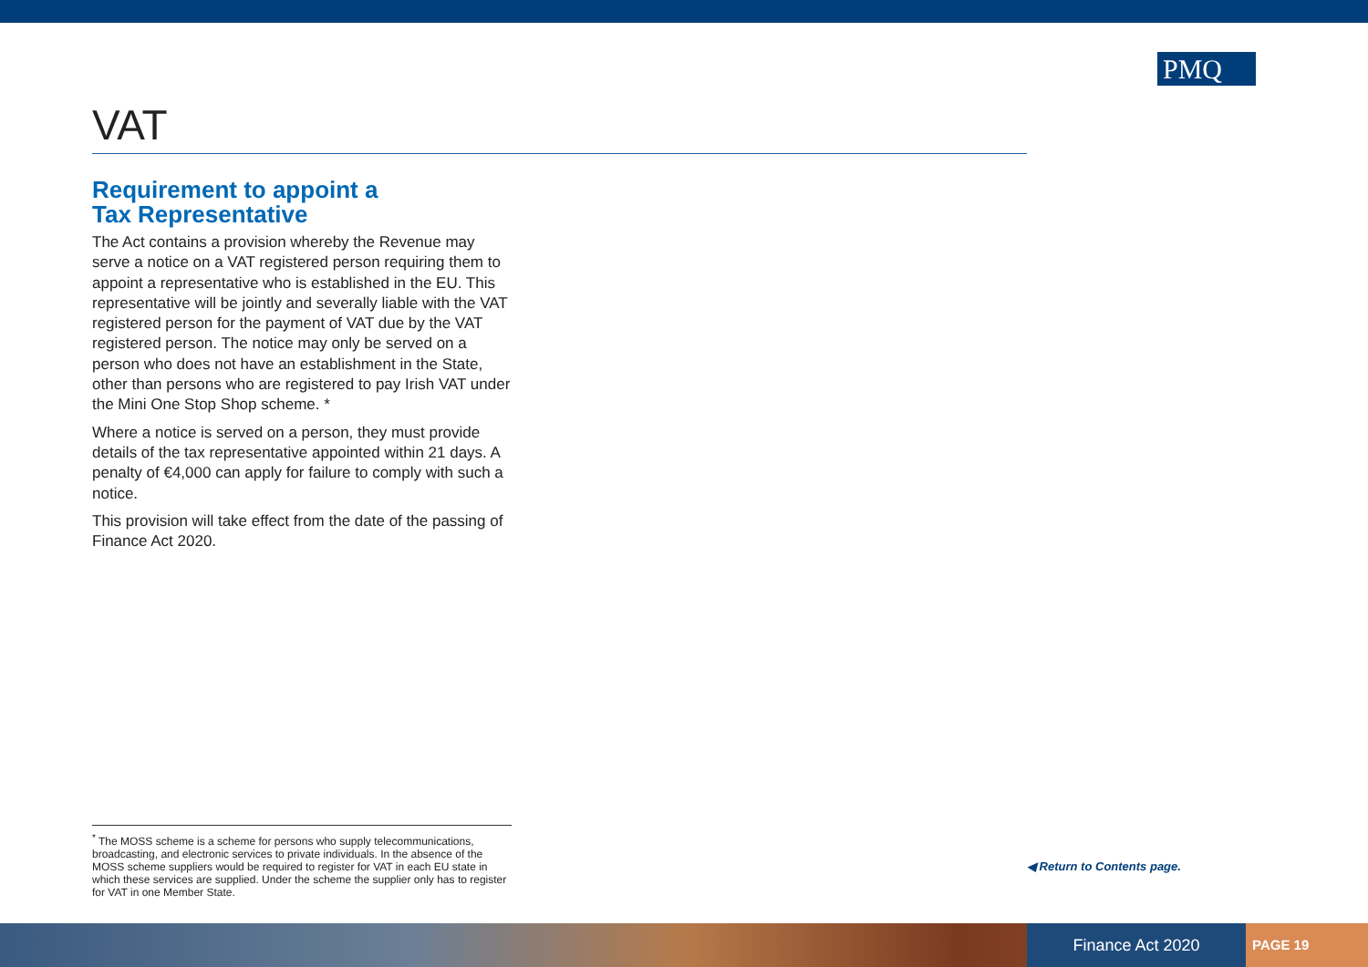PMQ
VAT
Requirement to appoint a
Tax Representative
The Act contains a provision whereby the Revenue may serve a notice on a VAT registered person requiring them to appoint a representative who is established in the EU. This representative will be jointly and severally liable with the VAT registered person for the payment of VAT due by the VAT registered person. The notice may only be served on a person who does not have an establishment in the State, other than persons who are registered to pay Irish VAT under the Mini One Stop Shop scheme. *
Where a notice is served on a person, they must provide details of the tax representative appointed within 21 days. A penalty of €4,000 can apply for failure to comply with such a notice.
This provision will take effect from the date of the passing of Finance Act 2020.
<sup>*</sup> The MOSS scheme is a scheme for persons who supply telecommunications, broadcasting, and electronic services to private individuals. In the absence of the MOSS scheme suppliers would be required to register for VAT in each EU state in which these services are supplied. Under the scheme the supplier only has to register for VAT in one Member State.
◀ Return to Contents page.
Finance Act 2020 PAGE 19